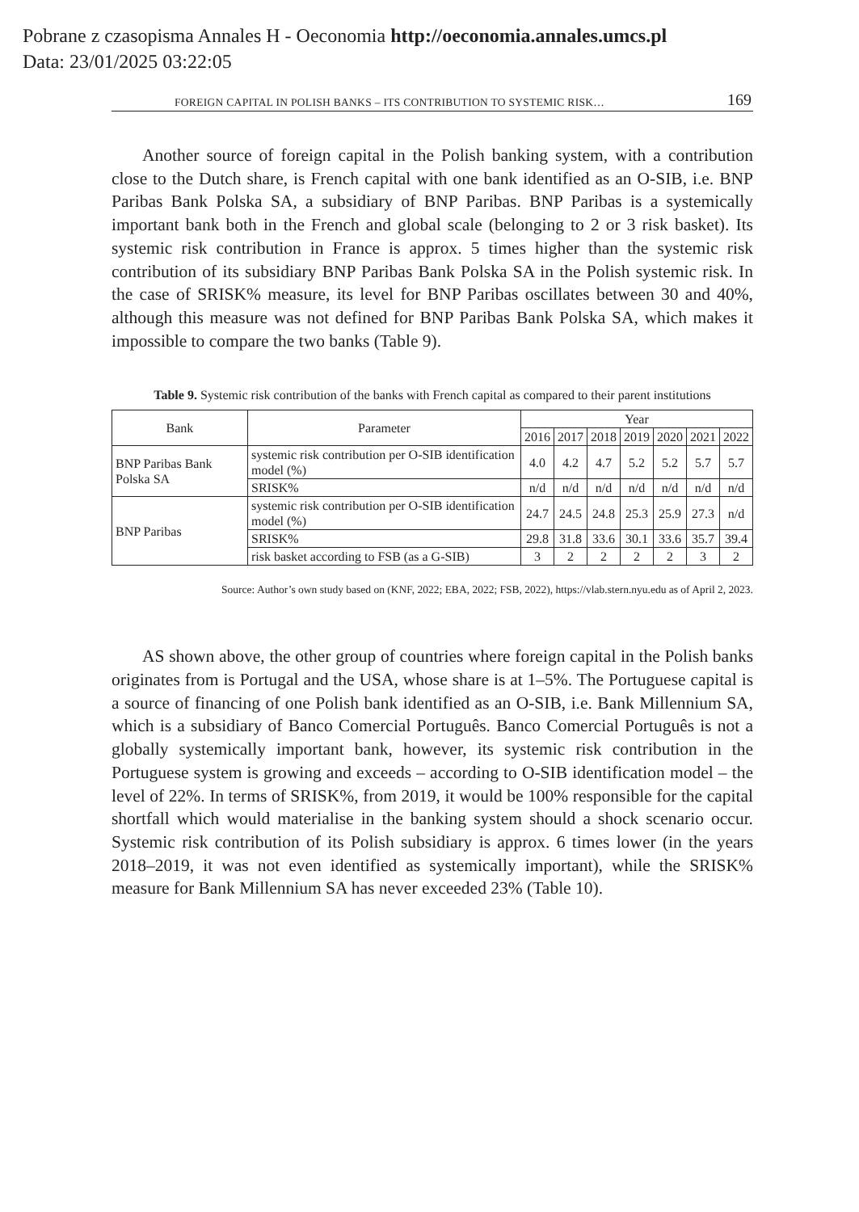Pobrane z czasopisma Annales H - Oeconomia http://oeconomia.annales.umcs.pl
Data: 23/01/2025 03:22:05
FOREIGN CAPITAL IN POLISH BANKS – ITS CONTRIBUTION TO SYSTEMIC RISK… 169
Another source of foreign capital in the Polish banking system, with a contribution close to the Dutch share, is French capital with one bank identified as an O-SIB, i.e. BNP Paribas Bank Polska SA, a subsidiary of BNP Paribas. BNP Paribas is a systemically important bank both in the French and global scale (belonging to 2 or 3 risk basket). Its systemic risk contribution in France is approx. 5 times higher than the systemic risk contribution of its subsidiary BNP Paribas Bank Polska SA in the Polish systemic risk. In the case of SRISK% measure, its level for BNP Paribas oscillates between 30 and 40%, although this measure was not defined for BNP Paribas Bank Polska SA, which makes it impossible to compare the two banks (Table 9).
Table 9. Systemic risk contribution of the banks with French capital as compared to their parent institutions
| Bank | Parameter | Year | | | | | | |
| --- | --- | --- | --- | --- | --- | --- | --- | --- |
| | | 2016 | 2017 | 2018 | 2019 | 2020 | 2021 | 2022 |
| BNP Paribas Bank Polska SA | systemic risk contribution per O-SIB identification model (%) | 4.0 | 4.2 | 4.7 | 5.2 | 5.2 | 5.7 | 5.7 |
| | SRISK% | n/d | n/d | n/d | n/d | n/d | n/d | n/d |
| BNP Paribas | systemic risk contribution per O-SIB identification model (%) | 24.7 | 24.5 | 24.8 | 25.3 | 25.9 | 27.3 | n/d |
| | SRISK% | 29.8 | 31.8 | 33.6 | 30.1 | 33.6 | 35.7 | 39.4 |
| | risk basket according to FSB (as a G-SIB) | 3 | 2 | 2 | 2 | 2 | 3 | 2 |
Source: Author’s own study based on (KNF, 2022; EBA, 2022; FSB, 2022), https://vlab.stern.nyu.edu as of April 2, 2023.
AS shown above, the other group of countries where foreign capital in the Polish banks originates from is Portugal and the USA, whose share is at 1–5%. The Portuguese capital is a source of financing of one Polish bank identified as an O-SIB, i.e. Bank Millennium SA, which is a subsidiary of Banco Comercial Português. Banco Comercial Português is not a globally systemically important bank, however, its systemic risk contribution in the Portuguese system is growing and exceeds – according to O-SIB identification model – the level of 22%. In terms of SRISK%, from 2019, it would be 100% responsible for the capital shortfall which would materialise in the banking system should a shock scenario occur. Systemic risk contribution of its Polish subsidiary is approx. 6 times lower (in the years 2018–2019, it was not even identified as systemically important), while the SRISK% measure for Bank Millennium SA has never exceeded 23% (Table 10).